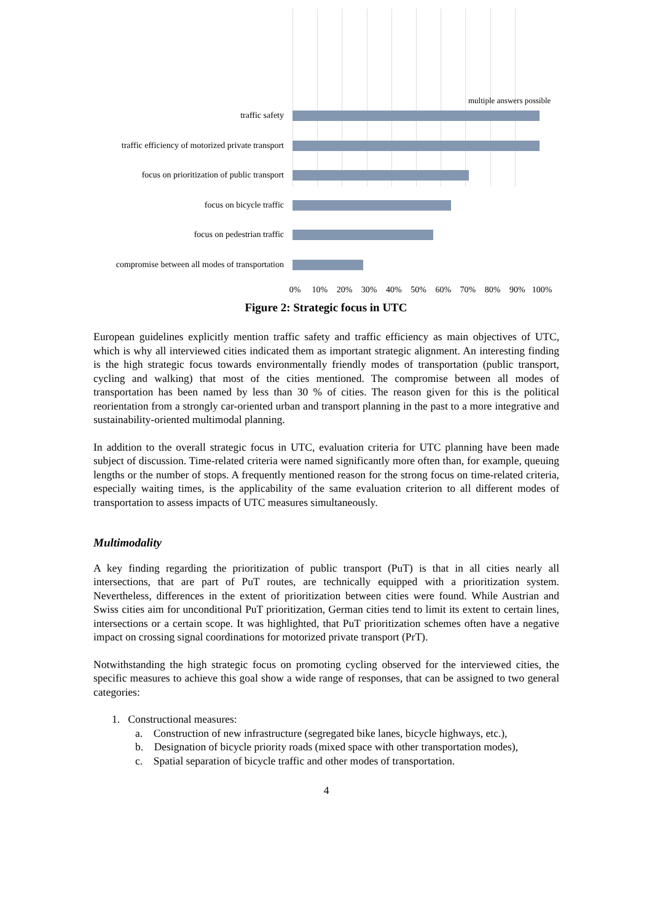multiple answers possible
traffic safety
traffic efficiency of motorized private transport
focus on prioritization of public transport
focus on bicycle traffic
focus on pedestrian traffic
compromise between all modes of transportation
0% 10% 20% 30% 40% 50% 60% 70% 80% 90% 100%
Figure 2: Strategic focus in UTC
European guidelines explicitly mention traffic safety and traffic efficiency as main objectives of UTC, which is why all interviewed cities indicated them as important strategic alignment. An interesting finding is the high strategic focus towards environmentally friendly modes of transportation (public transport, cycling and walking) that most of the cities mentioned. The compromise between all modes of transportation has been named by less than 30 % of cities. The reason given for this is the political reorientation from a strongly car-oriented urban and transport planning in the past to a more integrative and sustainability-oriented multimodal planning.
In addition to the overall strategic focus in UTC, evaluation criteria for UTC planning have been made subject of discussion. Time-related criteria were named significantly more often than, for example, queuing lengths or the number of stops. A frequently mentioned reason for the strong focus on time-related criteria, especially waiting times, is the applicability of the same evaluation criterion to all different modes of transportation to assess impacts of UTC measures simultaneously.
Multimodality
A key finding regarding the prioritization of public transport (PuT) is that in all cities nearly all intersections, that are part of PuT routes, are technically equipped with a prioritization system. Nevertheless, differences in the extent of prioritization between cities were found. While Austrian and Swiss cities aim for unconditional PuT prioritization, German cities tend to limit its extent to certain lines, intersections or a certain scope. It was highlighted, that PuT prioritization schemes often have a negative impact on crossing signal coordinations for motorized private transport (PrT).
Notwithstanding the high strategic focus on promoting cycling observed for the interviewed cities, the specific measures to achieve this goal show a wide range of responses, that can be assigned to two general categories:
1. Constructional measures:
a. Construction of new infrastructure (segregated bike lanes, bicycle highways, etc.),
b. Designation of bicycle priority roads (mixed space with other transportation modes),
c. Spatial separation of bicycle traffic and other modes of transportation.
4